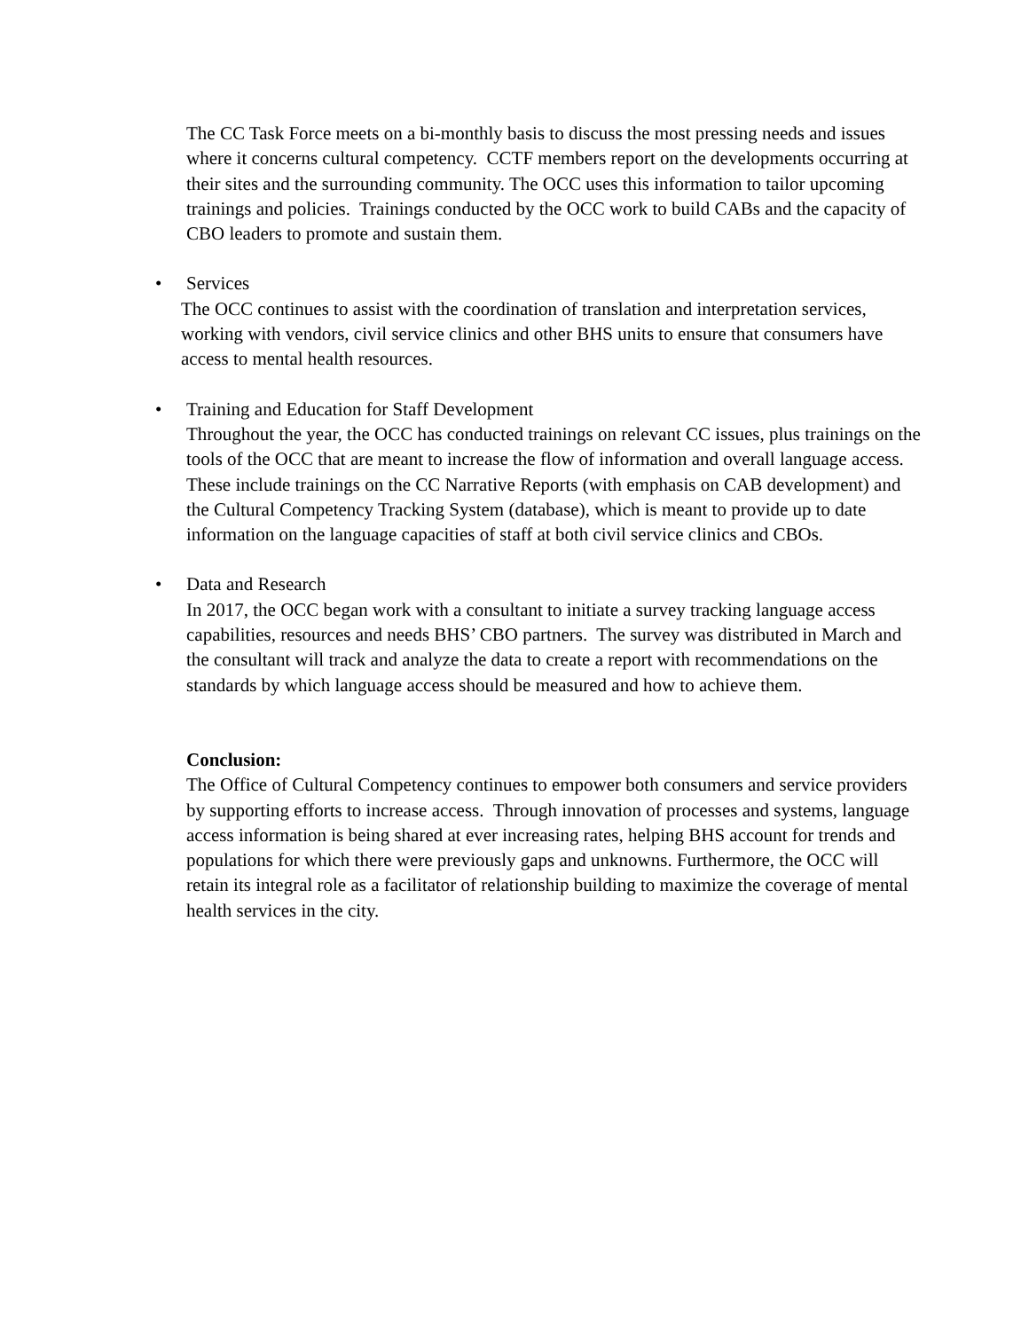The CC Task Force meets on a bi-monthly basis to discuss the most pressing needs and issues where it concerns cultural competency. CCTF members report on the developments occurring at their sites and the surrounding community. The OCC uses this information to tailor upcoming trainings and policies. Trainings conducted by the OCC work to build CABs and the capacity of CBO leaders to promote and sustain them.
• Services
The OCC continues to assist with the coordination of translation and interpretation services, working with vendors, civil service clinics and other BHS units to ensure that consumers have access to mental health resources.
• Training and Education for Staff Development
Throughout the year, the OCC has conducted trainings on relevant CC issues, plus trainings on the tools of the OCC that are meant to increase the flow of information and overall language access. These include trainings on the CC Narrative Reports (with emphasis on CAB development) and the Cultural Competency Tracking System (database), which is meant to provide up to date information on the language capacities of staff at both civil service clinics and CBOs.
• Data and Research
In 2017, the OCC began work with a consultant to initiate a survey tracking language access capabilities, resources and needs BHS’ CBO partners. The survey was distributed in March and the consultant will track and analyze the data to create a report with recommendations on the standards by which language access should be measured and how to achieve them.
Conclusion:
The Office of Cultural Competency continues to empower both consumers and service providers by supporting efforts to increase access. Through innovation of processes and systems, language access information is being shared at ever increasing rates, helping BHS account for trends and populations for which there were previously gaps and unknowns. Furthermore, the OCC will retain its integral role as a facilitator of relationship building to maximize the coverage of mental health services in the city.